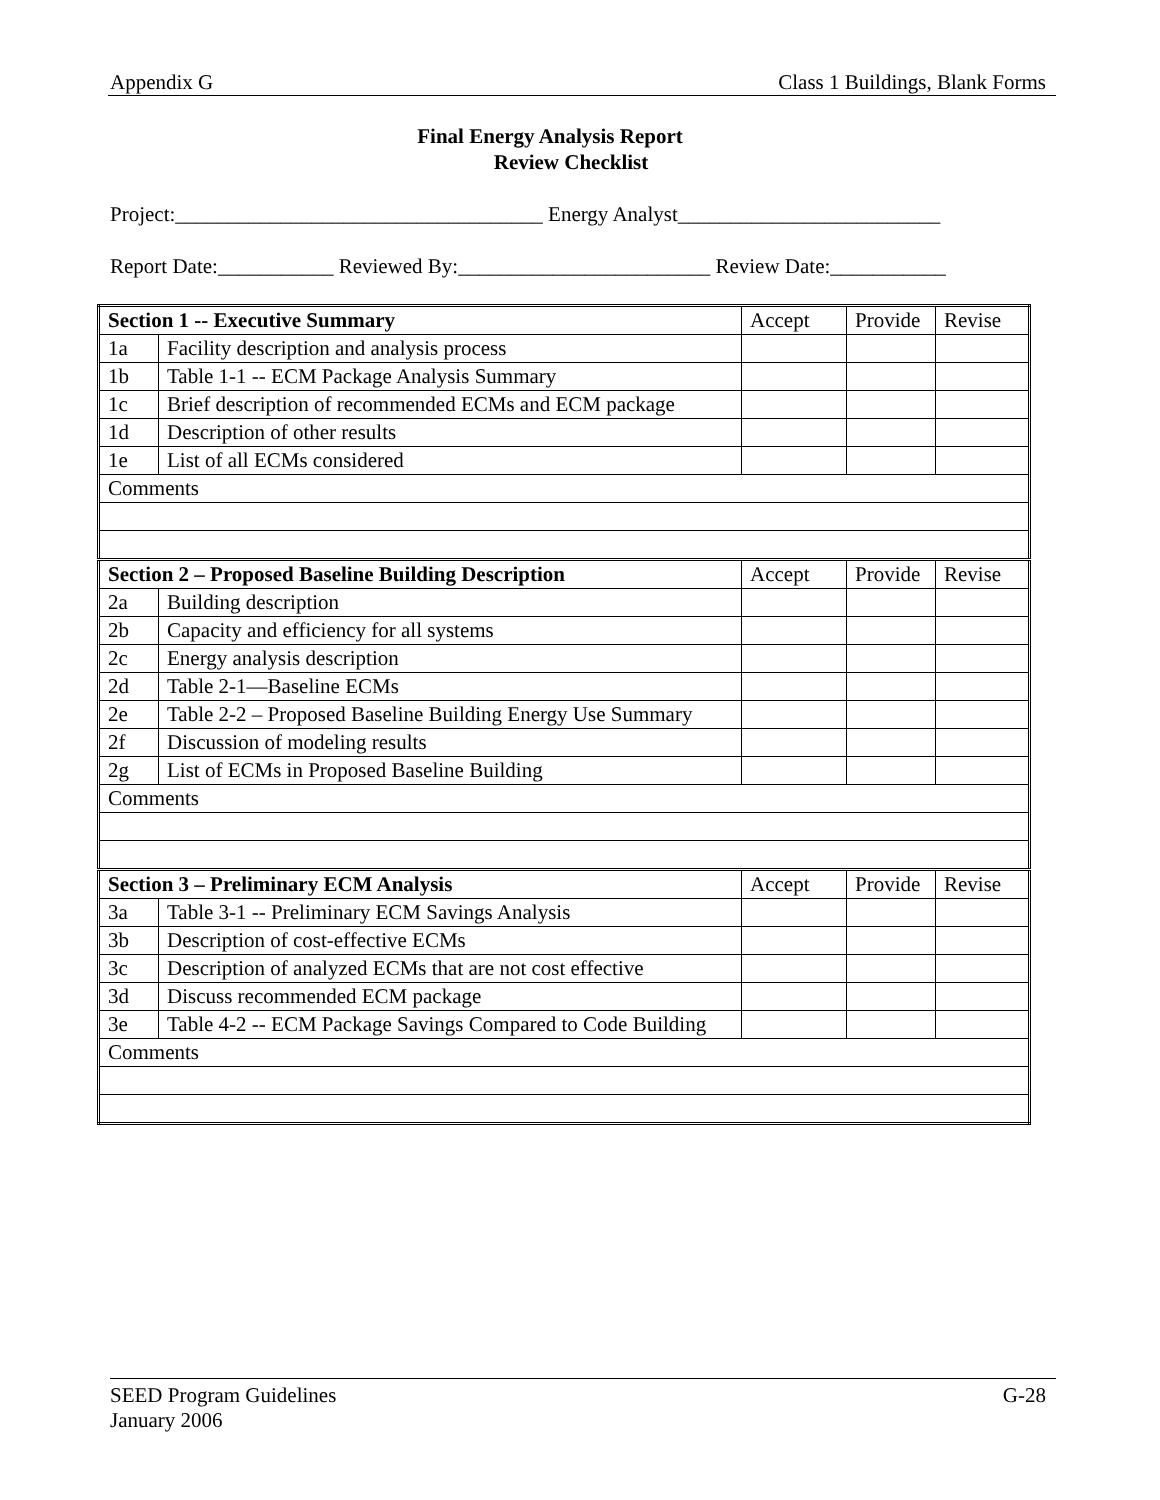Appendix G Class 1 Buildings, Blank Forms
Final Energy Analysis Report
Review Checklist
Project:___________________________________ Energy Analyst_________________________
Report Date:___________ Reviewed By:________________________ Review Date:___________
| Section 1 -- Executive Summary | | Accept | Provide | Revise |
| 1a | Facility description and analysis process | | | |
| 1b | Table 1-1 -- ECM Package Analysis Summary | | | |
| 1c | Brief description of recommended ECMs and ECM package | | | |
| 1d | Description of other results | | | |
| 1e | List of all ECMs considered | | | |
| Comments | | | | |
| Section 2 – Proposed Baseline Building Description | | Accept | Provide | Revise |
| 2a | Building description | | | |
| 2b | Capacity and efficiency for all systems | | | |
| 2c | Energy analysis description | | | |
| 2d | Table 2-1—Baseline ECMs | | | |
| 2e | Table 2-2 – Proposed Baseline Building Energy Use Summary | | | |
| 2f | Discussion of modeling results | | | |
| 2g | List of ECMs in Proposed Baseline Building | | | |
| Comments | | | | |
| Section 3 – Preliminary ECM Analysis | | Accept | Provide | Revise |
| 3a | Table 3-1 -- Preliminary ECM Savings Analysis | | | |
| 3b | Description of cost-effective ECMs | | | |
| 3c | Description of analyzed ECMs that are not cost effective | | | |
| 3d | Discuss recommended ECM package | | | |
| 3e | Table 4-2 -- ECM Package Savings Compared to Code Building | | | |
| Comments | | | | |
G-28 SEED Program Guidelines
January 2006